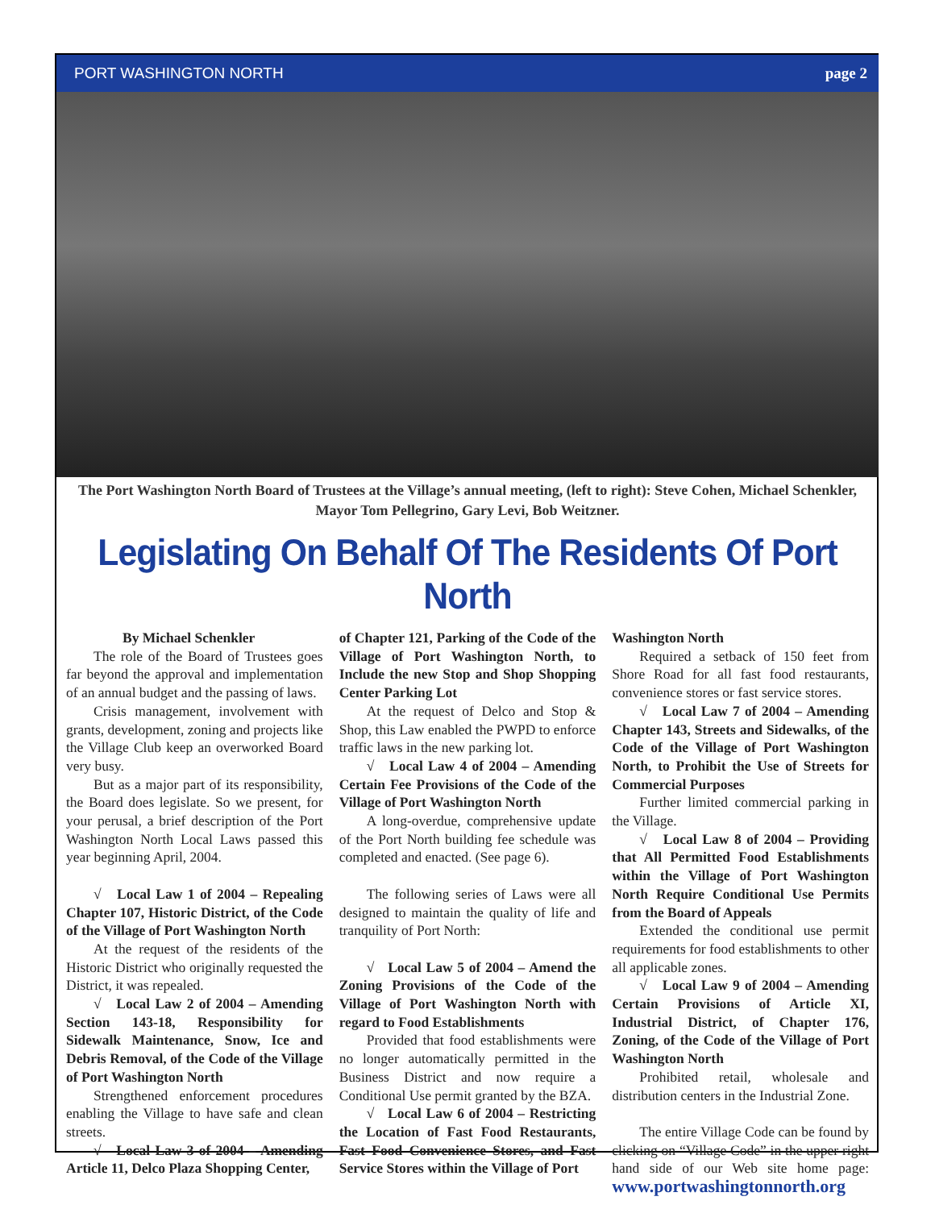PORT WASHINGTON NORTH page 2
The Port Washington North Board of Trustees at the Village’s annual meeting, (left to right): Steve Cohen, Michael Schenkler, Mayor Tom Pellegrino, Gary Levi, Bob Weitzner.
Legislating On Behalf Of The Residents Of Port North
By Michael Schenkler
The role of the Board of Trustees goes far beyond the approval and implementation of an annual budget and the passing of laws.
Crisis management, involvement with grants, development, zoning and projects like the Village Club keep an overworked Board very busy.
But as a major part of its responsibility, the Board does legislate. So we present, for your perusal, a brief description of the Port Washington North Local Laws passed this year beginning April, 2004.
√ Local Law 1 of 2004 – Repealing Chapter 107, Historic District, of the Code of the Village of Port Washington North
At the request of the residents of the Historic District who originally requested the District, it was repealed.
√ Local Law 2 of 2004 – Amending Section 143-18, Responsibility for Sidewalk Maintenance, Snow, Ice and Debris Removal, of the Code of the Village of Port Washington North
Strengthened enforcement procedures enabling the Village to have safe and clean streets.
√ Local Law 3 of 2004 – Amending Article 11, Delco Plaza Shopping Center,
of Chapter 121, Parking of the Code of the Village of Port Washington North, to Include the new Stop and Shop Shopping Center Parking Lot
At the request of Delco and Stop & Shop, this Law enabled the PWPD to enforce traffic laws in the new parking lot.
√ Local Law 4 of 2004 – Amending Certain Fee Provisions of the Code of the Village of Port Washington North
A long-overdue, comprehensive update of the Port North building fee schedule was completed and enacted. (See page 6).
The following series of Laws were all designed to maintain the quality of life and tranquility of Port North:
√ Local Law 5 of 2004 – Amend the Zoning Provisions of the Code of the Village of Port Washington North with regard to Food Establishments
Provided that food establishments were no longer automatically permitted in the Business District and now require a Conditional Use permit granted by the BZA.
√ Local Law 6 of 2004 – Restricting the Location of Fast Food Restaurants, Fast Food Convenience Stores, and Fast Service Stores within the Village of Port
Washington North
Required a setback of 150 feet from Shore Road for all fast food restaurants, convenience stores or fast service stores.
√ Local Law 7 of 2004 – Amending Chapter 143, Streets and Sidewalks, of the Code of the Village of Port Washington North, to Prohibit the Use of Streets for Commercial Purposes
Further limited commercial parking in the Village.
√ Local Law 8 of 2004 – Providing that All Permitted Food Establishments within the Village of Port Washington North Require Conditional Use Permits from the Board of Appeals
Extended the conditional use permit requirements for food establishments to other all applicable zones.
√ Local Law 9 of 2004 – Amending Certain Provisions of Article XI, Industrial District, of Chapter 176, Zoning, of the Code of the Village of Port Washington North
Prohibited retail, wholesale and distribution centers in the Industrial Zone.
The entire Village Code can be found by clicking on “Village Code” in the upper right hand side of our Web site home page: www.portwashingtonnorth.org